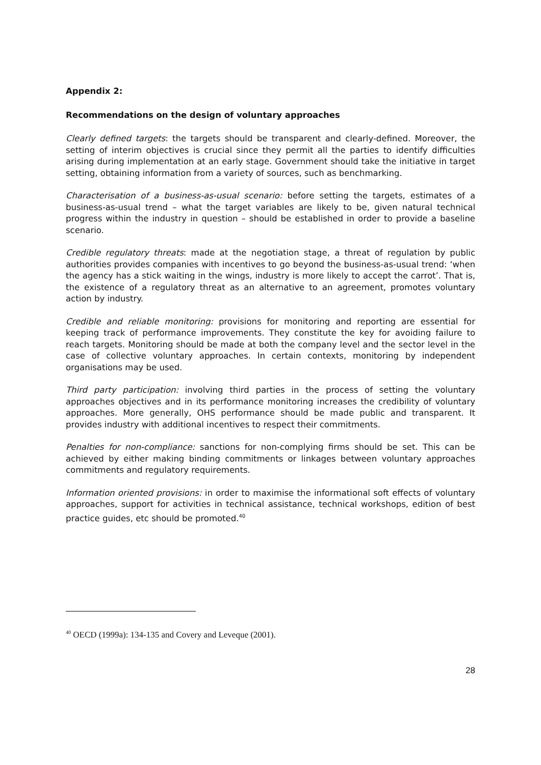Appendix 2:
Recommendations on the design of voluntary approaches
Clearly defined targets: the targets should be transparent and clearly-defined. Moreover, the setting of interim objectives is crucial since they permit all the parties to identify difficulties arising during implementation at an early stage. Government should take the initiative in target setting, obtaining information from a variety of sources, such as benchmarking.
Characterisation of a business-as-usual scenario: before setting the targets, estimates of a business-as-usual trend – what the target variables are likely to be, given natural technical progress within the industry in question – should be established in order to provide a baseline scenario.
Credible regulatory threats: made at the negotiation stage, a threat of regulation by public authorities provides companies with incentives to go beyond the business-as-usual trend: ‘when the agency has a stick waiting in the wings, industry is more likely to accept the carrot’. That is, the existence of a regulatory threat as an alternative to an agreement, promotes voluntary action by industry.
Credible and reliable monitoring: provisions for monitoring and reporting are essential for keeping track of performance improvements. They constitute the key for avoiding failure to reach targets. Monitoring should be made at both the company level and the sector level in the case of collective voluntary approaches. In certain contexts, monitoring by independent organisations may be used.
Third party participation: involving third parties in the process of setting the voluntary approaches objectives and in its performance monitoring increases the credibility of voluntary approaches. More generally, OHS performance should be made public and transparent. It provides industry with additional incentives to respect their commitments.
Penalties for non-compliance: sanctions for non-complying firms should be set. This can be achieved by either making binding commitments or linkages between voluntary approaches commitments and regulatory requirements.
Information oriented provisions: in order to maximise the informational soft effects of voluntary approaches, support for activities in technical assistance, technical workshops, edition of best practice guides, etc should be promoted.<sup>40</sup>
<sup>40</sup> OECD (1999a): 134-135 and Covery and Leveque (2001).
28